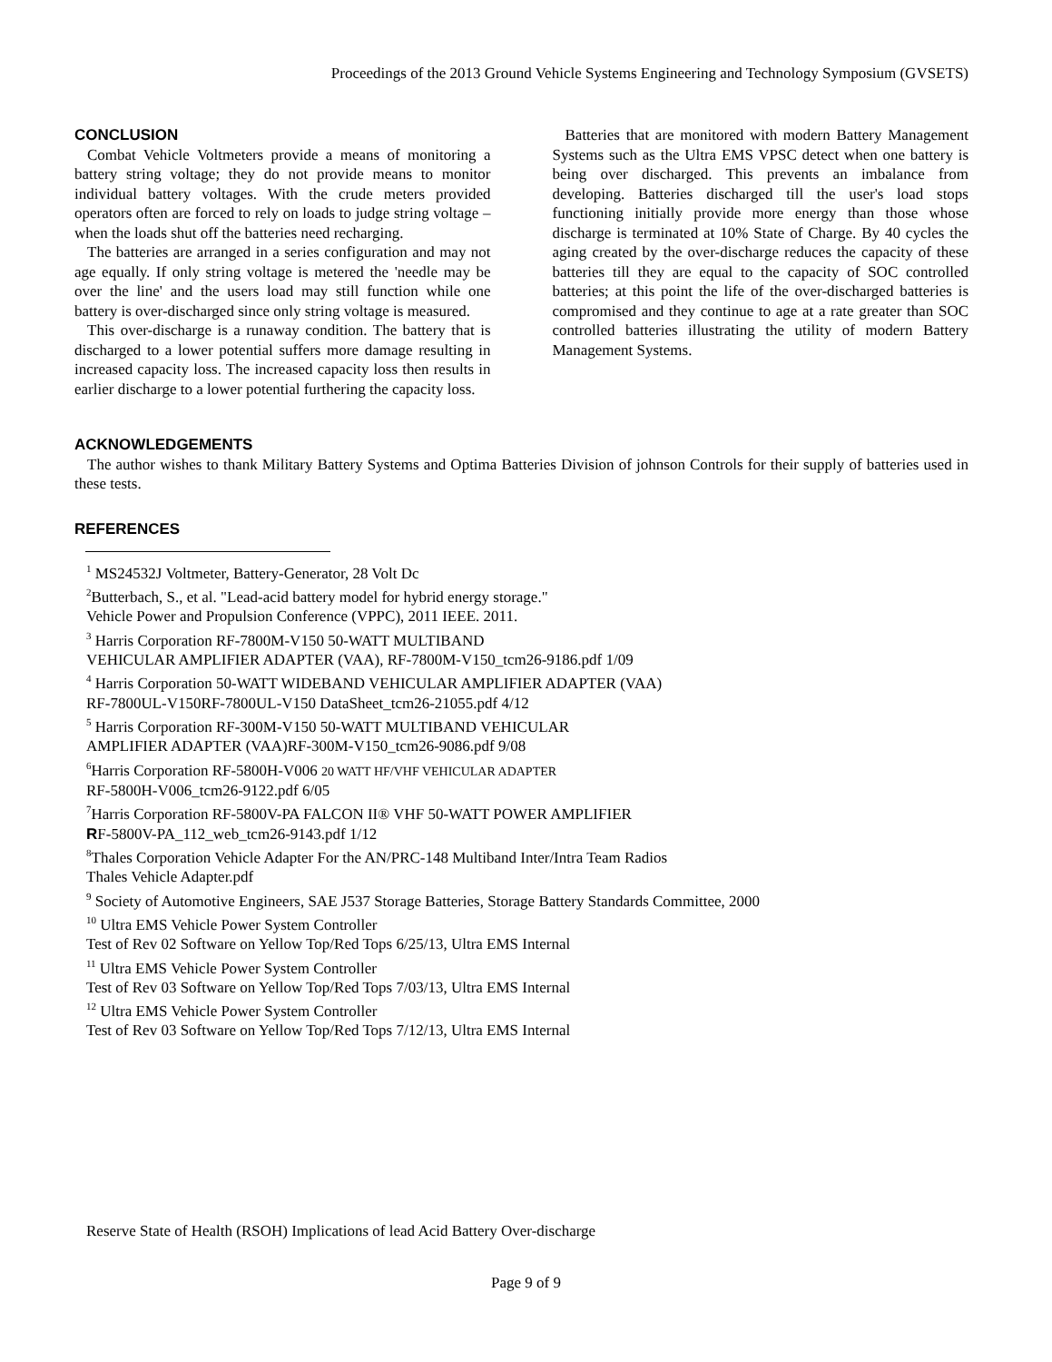Proceedings of the 2013 Ground Vehicle Systems Engineering and Technology Symposium (GVSETS)
CONCLUSION
Combat Vehicle Voltmeters provide a means of monitoring a battery string voltage; they do not provide means to monitor individual battery voltages. With the crude meters provided operators often are forced to rely on loads to judge string voltage – when the loads shut off the batteries need recharging.
The batteries are arranged in a series configuration and may not age equally. If only string voltage is metered the 'needle may be over the line' and the users load may still function while one battery is over-discharged since only string voltage is measured.
This over-discharge is a runaway condition. The battery that is discharged to a lower potential suffers more damage resulting in increased capacity loss. The increased capacity loss then results in earlier discharge to a lower potential furthering the capacity loss.
Batteries that are monitored with modern Battery Management Systems such as the Ultra EMS VPSC detect when one battery is being over discharged. This prevents an imbalance from developing. Batteries discharged till the user's load stops functioning initially provide more energy than those whose discharge is terminated at 10% State of Charge. By 40 cycles the aging created by the over-discharge reduces the capacity of these batteries till they are equal to the capacity of SOC controlled batteries; at this point the life of the over-discharged batteries is compromised and they continue to age at a rate greater than SOC controlled batteries illustrating the utility of modern Battery Management Systems.
ACKNOWLEDGEMENTS
The author wishes to thank Military Battery Systems and Optima Batteries Division of johnson Controls for their supply of batteries used in these tests.
REFERENCES
<sup>1</sup> MS24532J Voltmeter, Battery-Generator, 28 Volt Dc
<sup>2</sup> Butterbach, S., et al. "Lead-acid battery model for hybrid energy storage."
Vehicle Power and Propulsion Conference (VPPC), 2011 IEEE. 2011.
<sup>3</sup> Harris Corporation RF-7800M-V150 50-WATT MULTIBAND
VEHICULAR AMPLIFIER ADAPTER (VAA), RF-7800M-V150_tcm26-9186.pdf 1/09
<sup>4</sup> Harris Corporation 50-WATT WIDEBAND VEHICULAR AMPLIFIER ADAPTER (VAA)
RF-7800UL-V150RF-7800UL-V150 DataSheet_tcm26-21055.pdf 4/12
<sup>5</sup> Harris Corporation RF-300M-V150 50-WATT MULTIBAND VEHICULAR
AMPLIFIER ADAPTER (VAA)RF-300M-V150_tcm26-9086.pdf 9/08
<sup>6</sup> Harris Corporation RF-5800H-V006 20 WATT HF/VHF VEHICULAR ADAPTER
RF-5800H-V006_tcm26-9122.pdf 6/05
<sup>7</sup> Harris Corporation RF-5800V-PA FALCON II® VHF 50-WATT POWER AMPLIFIER
RF-5800V-PA_112_web_tcm26-9143.pdf 1/12
<sup>8</sup> Thales Corporation Vehicle Adapter For the AN/PRC-148 Multiband Inter/Intra Team Radios
Thales Vehicle Adapter.pdf
<sup>9</sup> Society of Automotive Engineers, SAE J537 Storage Batteries, Storage Battery Standards Committee, 2000
<sup>10</sup> Ultra EMS Vehicle Power System Controller
Test of Rev 02 Software on Yellow Top/Red Tops 6/25/13, Ultra EMS Internal
<sup>11</sup> Ultra EMS Vehicle Power System Controller
Test of Rev 03 Software on Yellow Top/Red Tops 7/03/13, Ultra EMS Internal
<sup>12</sup> Ultra EMS Vehicle Power System Controller
Test of Rev 03 Software on Yellow Top/Red Tops 7/12/13, Ultra EMS Internal
Reserve State of Health (RSOH) Implications of lead Acid Battery Over-discharge
Page 9 of 9